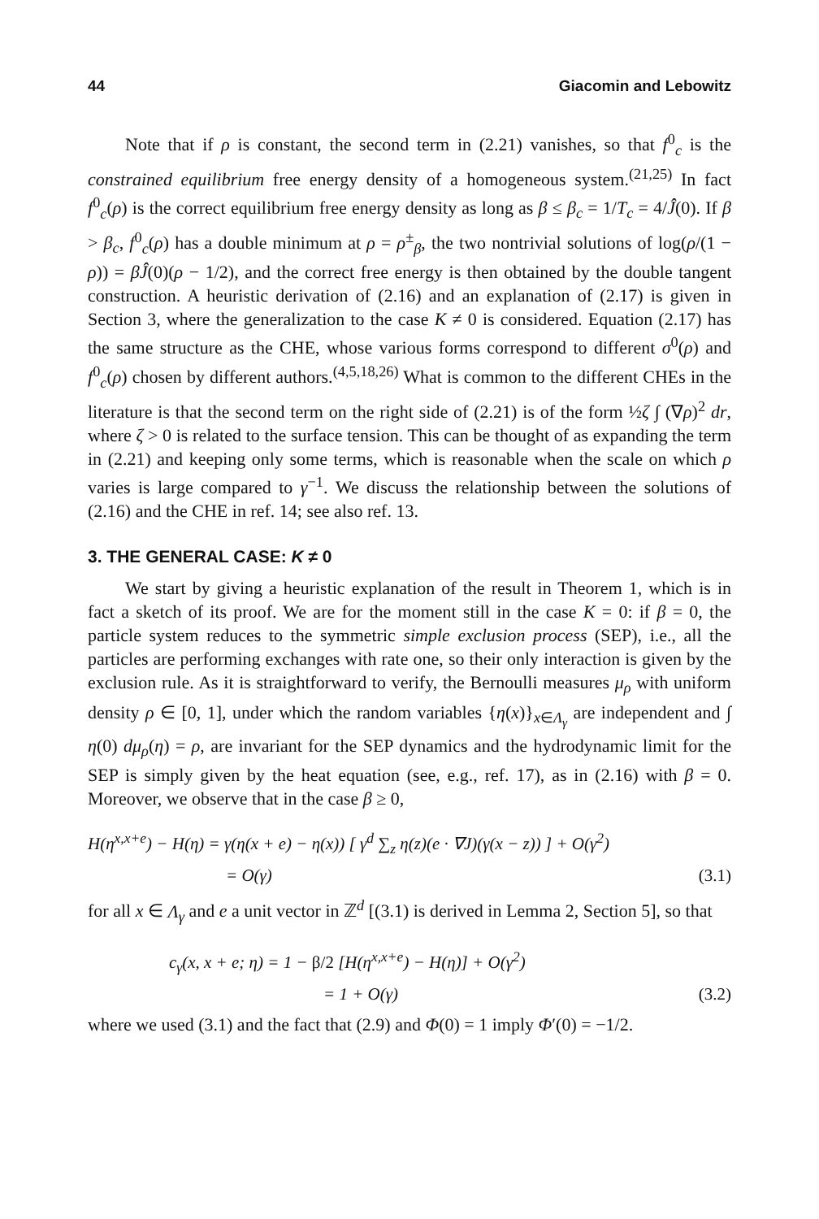44 Giacomin and Lebowitz
Note that if ρ is constant, the second term in (2.21) vanishes, so that f<sup>0</sup><sub>c</sub> is the constrained equilibrium free energy density of a homogeneous system.<sup>(21,25)</sup> In fact f<sup>0</sup><sub>c</sub>(ρ) is the correct equilibrium free energy density as long as β ≤ β<sub>c</sub> = 1/T<sub>c</sub> = 4/Ĵ(0). If β > β<sub>c</sub>, f<sup>0</sup><sub>c</sub>(ρ) has a double minimum at ρ = ρ<sup>±</sup><sub>β</sub>, the two nontrivial solutions of log(ρ/(1 − ρ)) = βĴ(0)(ρ − 1/2), and the correct free energy is then obtained by the double tangent construction. A heuristic derivation of (2.16) and an explanation of (2.17) is given in Section 3, where the generalization to the case K ≠ 0 is considered. Equation (2.17) has the same structure as the CHE, whose various forms correspond to different σ<sup>0</sup>(ρ) and f<sup>0</sup><sub>c</sub>(ρ) chosen by different authors.<sup>(4,5,18,26)</sup> What is common to the different CHEs in the literature is that the second term on the right side of (2.21) is of the form ½ζ ∫ (∇ρ)<sup>2</sup> dr, where ζ > 0 is related to the surface tension. This can be thought of as expanding the term in (2.21) and keeping only some terms, which is reasonable when the scale on which ρ varies is large compared to γ<sup>−1</sup>. We discuss the relationship between the solutions of (2.16) and the CHE in ref. 14; see also ref. 13.
3. THE GENERAL CASE: K ≠ 0
We start by giving a heuristic explanation of the result in Theorem 1, which is in fact a sketch of its proof. We are for the moment still in the case K = 0: if β = 0, the particle system reduces to the symmetric simple exclusion process (SEP), i.e., all the particles are performing exchanges with rate one, so their only interaction is given by the exclusion rule. As it is straightforward to verify, the Bernoulli measures μ<sub>ρ</sub> with uniform density ρ ∈ [0, 1], under which the random variables {η(x)}<sub>x∈Λ<sub>γ</sub></sub> are independent and ∫ η(0) dμ<sub>ρ</sub>(η) = ρ, are invariant for the SEP dynamics and the hydrodynamic limit for the SEP is simply given by the heat equation (see, e.g., ref. 17), as in (2.16) with β = 0. Moreover, we observe that in the case β ≥ 0,
H(η<sup>x,x+e</sup>) − H(η) = γ(η(x + e) − η(x)) [ γ<sup>d</sup> ∑<sub>z</sub> η(z)(e · ∇J)(γ(x − z)) ] + O(γ<sup>2</sup>)
= O(γ) (3.1)
for all x ∈ Λ<sub>γ</sub> and e a unit vector in ℤ<sup>d</sup> [(3.1) is derived in Lemma 2, Section 5], so that
c<sub>γ</sub>(x, x + e; η) = 1 − β/2 [H(η<sup>x,x+e</sup>) − H(η)] + O(γ<sup>2</sup>)
= 1 + O(γ) (3.2)
where we used (3.1) and the fact that (2.9) and Φ(0) = 1 imply Φ′(0) = −1/2.